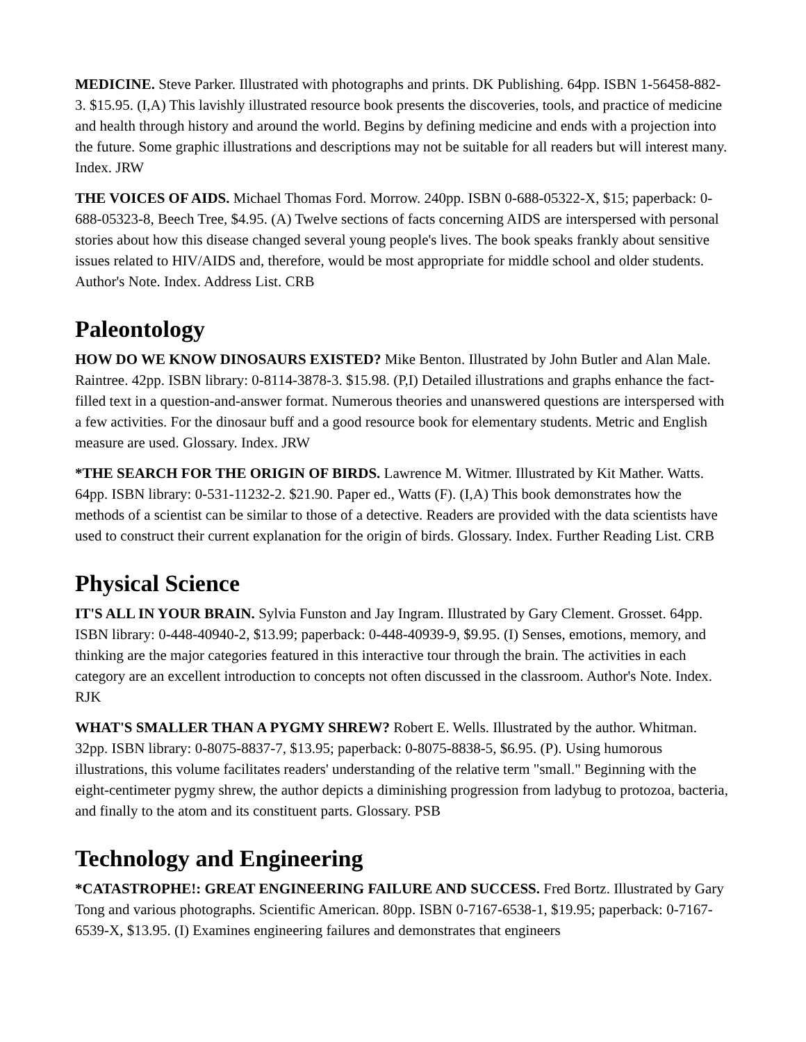MEDICINE. Steve Parker. Illustrated with photographs and prints. DK Publishing. 64pp. ISBN 1-56458-882-3. $15.95. (I,A) This lavishly illustrated resource book presents the discoveries, tools, and practice of medicine and health through history and around the world. Begins by defining medicine and ends with a projection into the future. Some graphic illustrations and descriptions may not be suitable for all readers but will interest many. Index. JRW
THE VOICES OF AIDS. Michael Thomas Ford. Morrow. 240pp. ISBN 0-688-05322-X, $15; paperback: 0-688-05323-8, Beech Tree, $4.95. (A) Twelve sections of facts concerning AIDS are interspersed with personal stories about how this disease changed several young people's lives. The book speaks frankly about sensitive issues related to HIV/AIDS and, therefore, would be most appropriate for middle school and older students. Author's Note. Index. Address List. CRB
Paleontology
HOW DO WE KNOW DINOSAURS EXISTED? Mike Benton. Illustrated by John Butler and Alan Male. Raintree. 42pp. ISBN library: 0-8114-3878-3. $15.98. (P,I) Detailed illustrations and graphs enhance the fact-filled text in a question-and-answer format. Numerous theories and unanswered questions are interspersed with a few activities. For the dinosaur buff and a good resource book for elementary students. Metric and English measure are used. Glossary. Index. JRW
*THE SEARCH FOR THE ORIGIN OF BIRDS. Lawrence M. Witmer. Illustrated by Kit Mather. Watts. 64pp. ISBN library: 0-531-11232-2. $21.90. Paper ed., Watts (F). (I,A) This book demonstrates how the methods of a scientist can be similar to those of a detective. Readers are provided with the data scientists have used to construct their current explanation for the origin of birds. Glossary. Index. Further Reading List. CRB
Physical Science
IT'S ALL IN YOUR BRAIN. Sylvia Funston and Jay Ingram. Illustrated by Gary Clement. Grosset. 64pp. ISBN library: 0-448-40940-2, $13.99; paperback: 0-448-40939-9, $9.95. (I) Senses, emotions, memory, and thinking are the major categories featured in this interactive tour through the brain. The activities in each category are an excellent introduction to concepts not often discussed in the classroom. Author's Note. Index. RJK
WHAT'S SMALLER THAN A PYGMY SHREW? Robert E. Wells. Illustrated by the author. Whitman. 32pp. ISBN library: 0-8075-8837-7, $13.95; paperback: 0-8075-8838-5, $6.95. (P). Using humorous illustrations, this volume facilitates readers' understanding of the relative term "small." Beginning with the eight-centimeter pygmy shrew, the author depicts a diminishing progression from ladybug to protozoa, bacteria, and finally to the atom and its constituent parts. Glossary. PSB
Technology and Engineering
*CATASTROPHE!: GREAT ENGINEERING FAILURE AND SUCCESS. Fred Bortz. Illustrated by Gary Tong and various photographs. Scientific American. 80pp. ISBN 0-7167-6538-1, $19.95; paperback: 0-7167-6539-X, $13.95. (I) Examines engineering failures and demonstrates that engineers